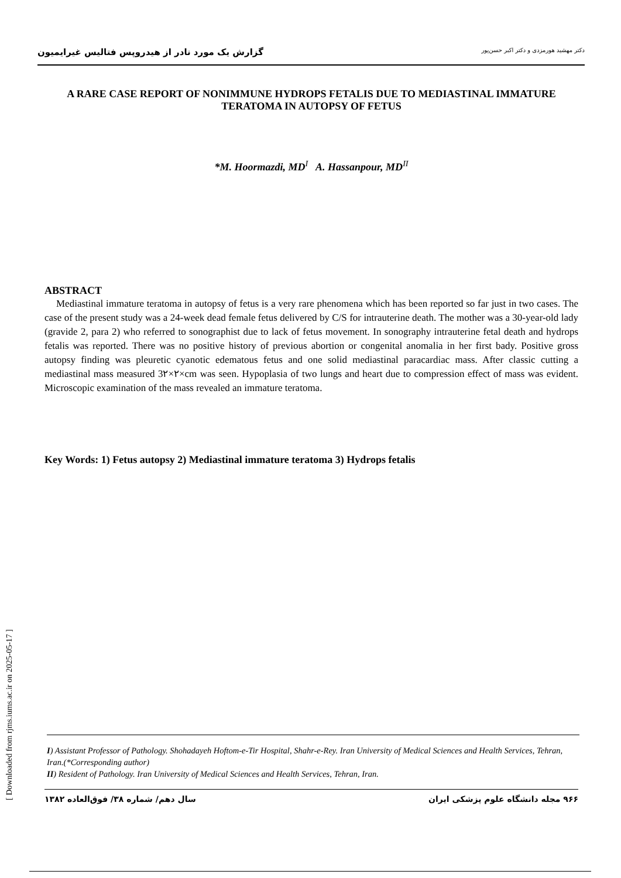گزارش یک مورد نادر از هیدروپس فتالیس غیرایمیون دکتر مهشید هورمزدی و دکتر اکبر حسن‌پور
A RARE CASE REPORT OF NONIMMUNE HYDROPS FETALIS DUE TO MEDIASTINAL IMMATURE TERATOMA IN AUTOPSY OF FETUS
*M. Hoormazdi, MD<sup>I</sup> A. Hassanpour, MD<sup>II</sup>
ABSTRACT
Mediastinal immature teratoma in autopsy of fetus is a very rare phenomena which has been reported so far just in two cases. The case of the present study was a 24-week dead female fetus delivered by C/S for intrauterine death. The mother was a 30-year-old lady (gravide 2, para 2) who referred to sonographist due to lack of fetus movement. In sonography intrauterine fetal death and hydrops fetalis was reported. There was no positive history of previous abortion or congenital anomalia in her first bady. Positive gross autopsy finding was pleuretic cyanotic edematous fetus and one solid mediastinal paracardiac mass. After classic cutting a mediastinal mass measured 3۲×۲×cm was seen. Hypoplasia of two lungs and heart due to compression effect of mass was evident. Microscopic examination of the mass revealed an immature teratoma.
Key Words: 1) Fetus autopsy 2) Mediastinal immature teratoma 3) Hydrops fetalis
I) Assistant Professor of Pathology. Shohadayeh Hoftom-e-Tir Hospital, Shahr-e-Rey. Iran University of Medical Sciences and Health Services, Tehran, Iran.(*Corresponding author)
II) Resident of Pathology. Iran University of Medical Sciences and Health Services, Tehran, Iran.
۹۶۶ مجله دانشگاه علوم پزشکی ایران سال دهم/ شماره ۳۸/ فوق‌العاده ۱۳۸۲
[ Downloaded from rjms.iums.ac.ir on 2025-05-17 ]